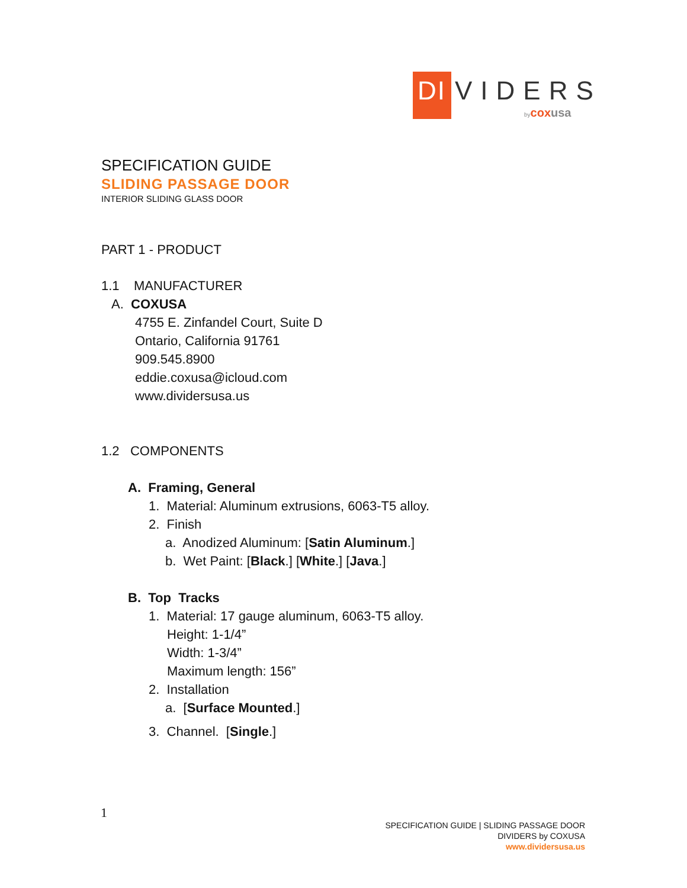DI
VIDERS
bycoxusa
SPECIFICATION GUIDE
SLIDING PASSAGE DOOR
INTERIOR SLIDING GLASS DOOR
PART 1 - PRODUCT
1.1 MANUFACTURER
A. COXUSA
4755 E. Zinfandel Court, Suite D
Ontario, California 91761
909.545.8900
eddie.coxusa@icloud.com
www.dividersusa.us
1.2 COMPONENTS
A. Framing, General
1. Material: Aluminum extrusions, 6063-T5 alloy.
2. Finish
a. Anodized Aluminum: [Satin Aluminum.]
b. Wet Paint: [Black.] [White.] [Java.]
B. Top Tracks
1. Material: 17 gauge aluminum, 6063-T5 alloy.
Height: 1-1/4”
Width: 1-3/4”
Maximum length: 156”
2. Installation
a. [Surface Mounted.]
3. Channel. [Single.]
1
SPECIFICATION GUIDE | SLIDING PASSAGE DOOR
DIVIDERS by COXUSA
www.dividersusa.us